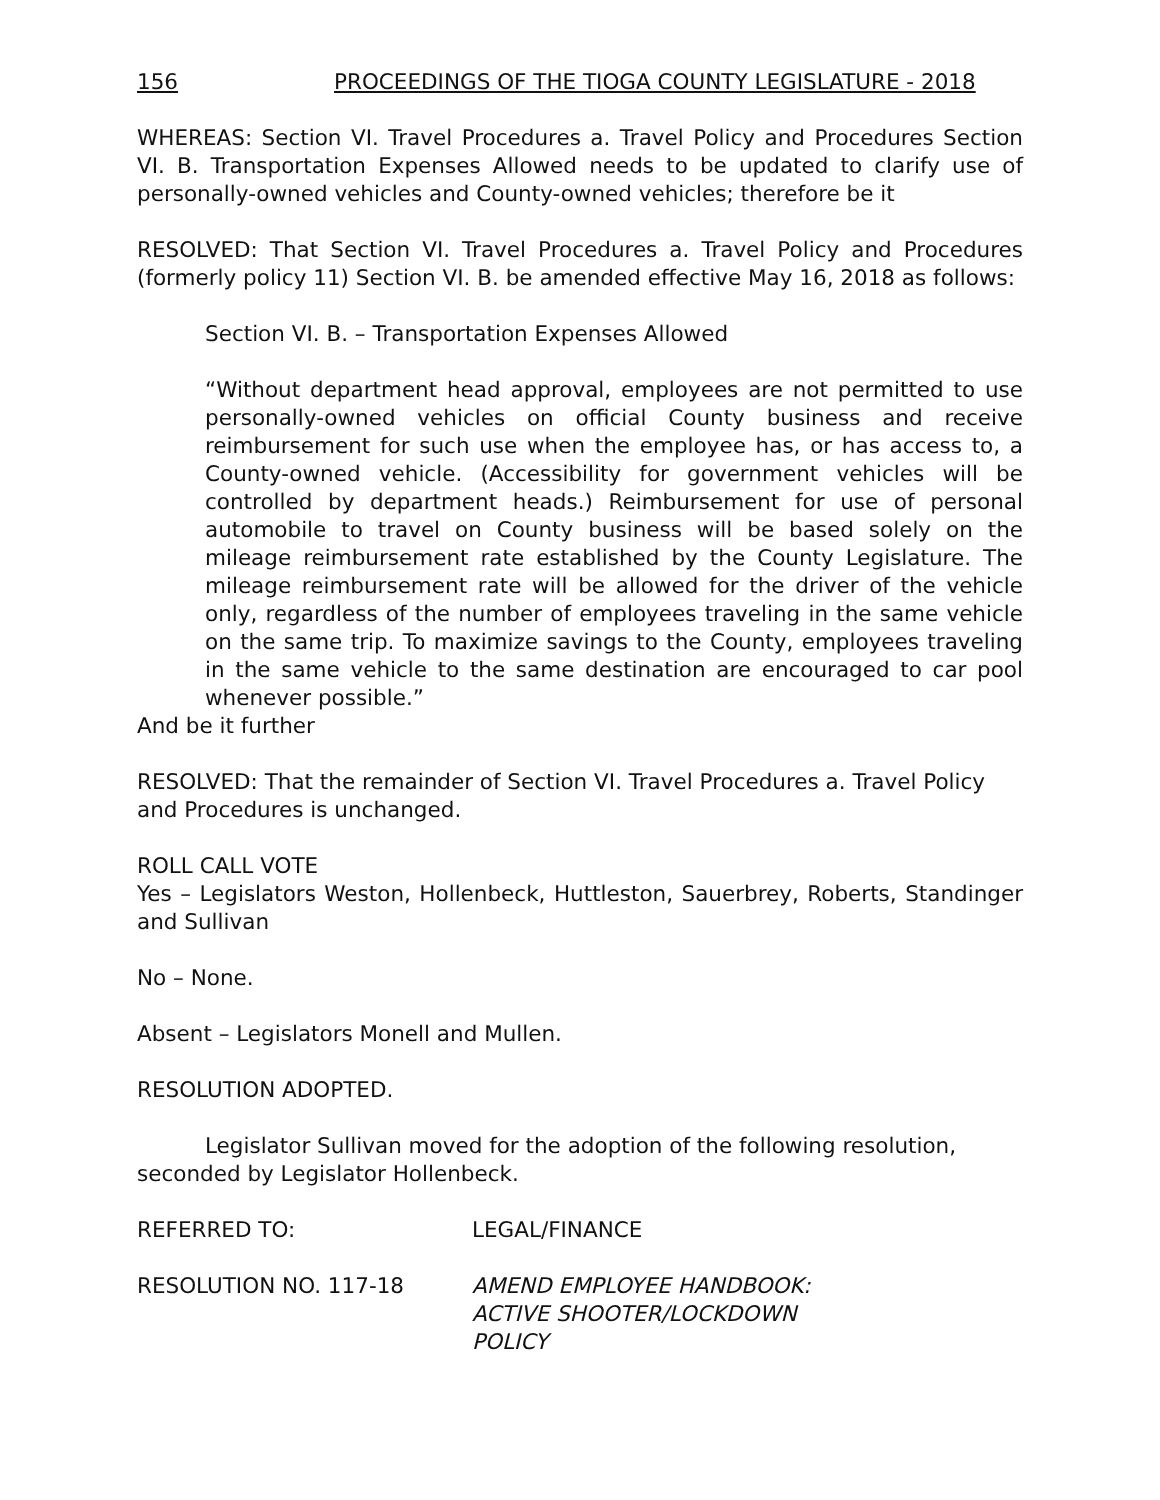156 PROCEEDINGS OF THE TIOGA COUNTY LEGISLATURE - 2018
WHEREAS: Section VI. Travel Procedures a. Travel Policy and Procedures Section VI. B. Transportation Expenses Allowed needs to be updated to clarify use of personally-owned vehicles and County-owned vehicles; therefore be it
RESOLVED: That Section VI. Travel Procedures a. Travel Policy and Procedures (formerly policy 11) Section VI. B. be amended effective May 16, 2018 as follows:
Section VI. B. – Transportation Expenses Allowed
“Without department head approval, employees are not permitted to use personally-owned vehicles on official County business and receive reimbursement for such use when the employee has, or has access to, a County-owned vehicle. (Accessibility for government vehicles will be controlled by department heads.) Reimbursement for use of personal automobile to travel on County business will be based solely on the mileage reimbursement rate established by the County Legislature. The mileage reimbursement rate will be allowed for the driver of the vehicle only, regardless of the number of employees traveling in the same vehicle on the same trip. To maximize savings to the County, employees traveling in the same vehicle to the same destination are encouraged to car pool whenever possible.”
And be it further
RESOLVED: That the remainder of Section VI. Travel Procedures a. Travel Policy and Procedures is unchanged.
ROLL CALL VOTE
Yes – Legislators Weston, Hollenbeck, Huttleston, Sauerbrey, Roberts, Standinger and Sullivan
No – None.
Absent – Legislators Monell and Mullen.
RESOLUTION ADOPTED.
Legislator Sullivan moved for the adoption of the following resolution, seconded by Legislator Hollenbeck.
REFERRED TO: LEGAL/FINANCE
RESOLUTION NO. 117-18 AMEND EMPLOYEE HANDBOOK:
ACTIVE SHOOTER/LOCKDOWN
POLICY